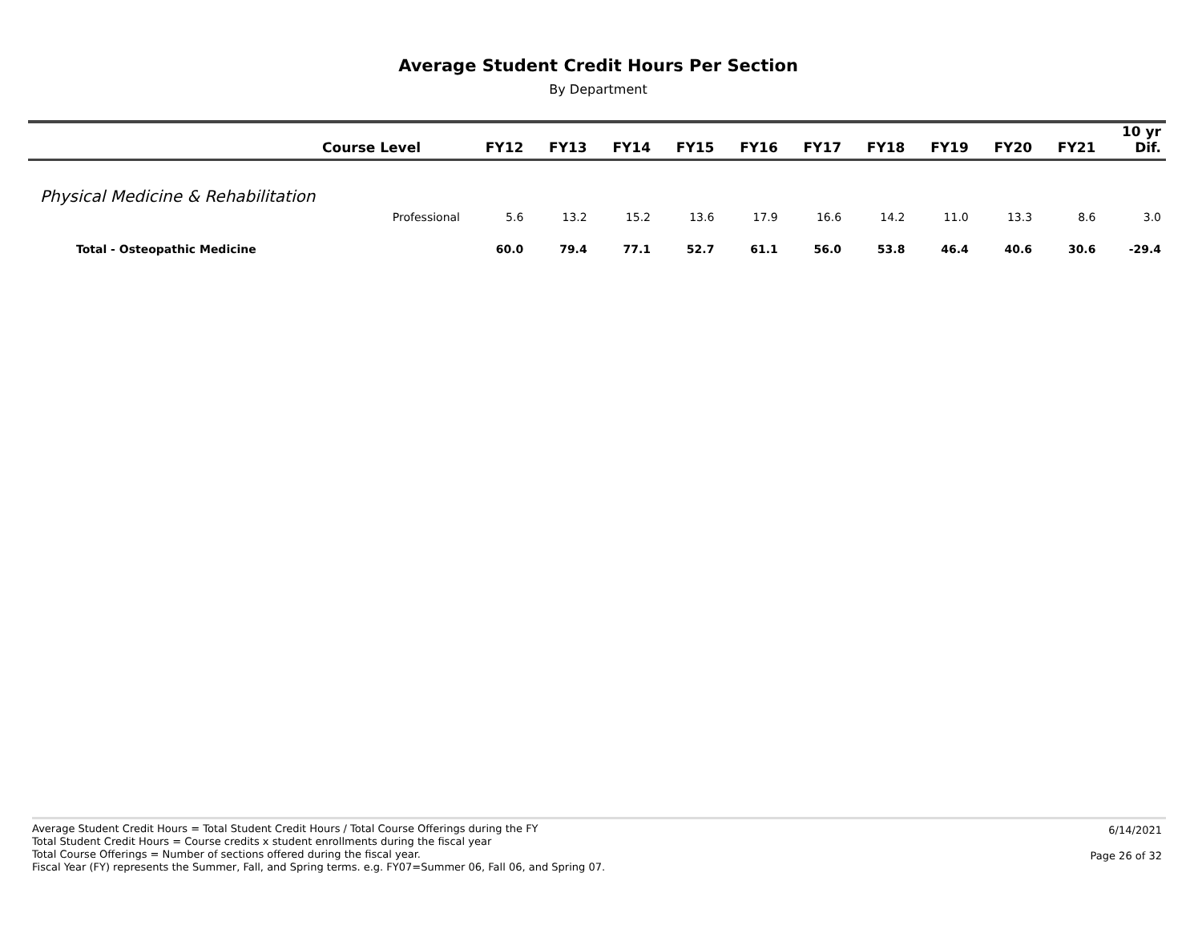Average Student Credit Hours Per Section
By Department
| Course Level | FY12 | FY13 | FY14 | FY15 | FY16 | FY17 | FY18 | FY19 | FY20 | FY21 | 10 yr Dif. |
| --- | --- | --- | --- | --- | --- | --- | --- | --- | --- | --- | --- |
| Physical Medicine & Rehabilitation | | | | | | | | | | | |
| Professional | 5.6 | 13.2 | 15.2 | 13.6 | 17.9 | 16.6 | 14.2 | 11.0 | 13.3 | 8.6 | 3.0 |
| Total - Osteopathic Medicine | 60.0 | 79.4 | 77.1 | 52.7 | 61.1 | 56.0 | 53.8 | 46.4 | 40.6 | 30.6 | -29.4 |
Average Student Credit Hours = Total Student Credit Hours / Total Course Offerings during the FY
Total Student Credit Hours = Course credits x student enrollments during the fiscal year
Total Course Offerings = Number of sections offered during the fiscal year.
Fiscal Year (FY) represents the Summer, Fall, and Spring terms. e.g. FY07=Summer 06, Fall 06, and Spring 07.
6/14/2021
Page 26 of 32